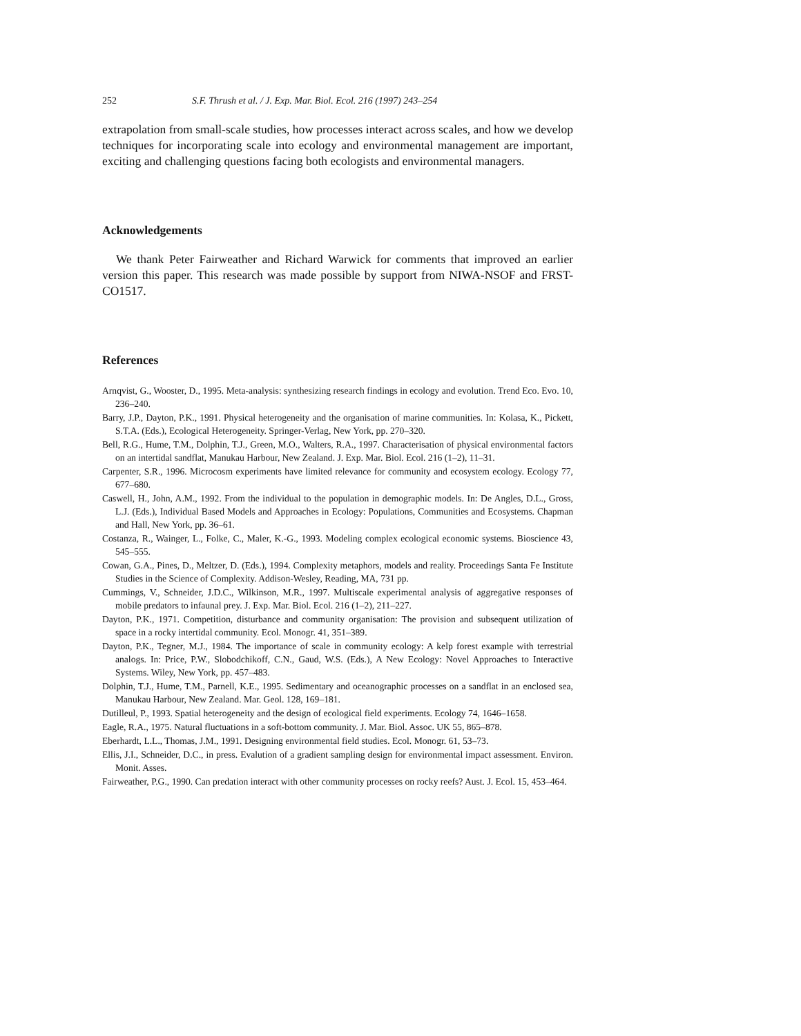252 S.F. Thrush et al. / J. Exp. Mar. Biol. Ecol. 216 (1997) 243–254
extrapolation from small-scale studies, how processes interact across scales, and how we develop techniques for incorporating scale into ecology and environmental management are important, exciting and challenging questions facing both ecologists and environmental managers.
Acknowledgements
We thank Peter Fairweather and Richard Warwick for comments that improved an earlier version this paper. This research was made possible by support from NIWA-NSOF and FRST-CO1517.
References
Arnqvist, G., Wooster, D., 1995. Meta-analysis: synthesizing research findings in ecology and evolution. Trend Eco. Evo. 10, 236–240.
Barry, J.P., Dayton, P.K., 1991. Physical heterogeneity and the organisation of marine communities. In: Kolasa, K., Pickett, S.T.A. (Eds.), Ecological Heterogeneity. Springer-Verlag, New York, pp. 270–320.
Bell, R.G., Hume, T.M., Dolphin, T.J., Green, M.O., Walters, R.A., 1997. Characterisation of physical environmental factors on an intertidal sandflat, Manukau Harbour, New Zealand. J. Exp. Mar. Biol. Ecol. 216 (1–2), 11–31.
Carpenter, S.R., 1996. Microcosm experiments have limited relevance for community and ecosystem ecology. Ecology 77, 677–680.
Caswell, H., John, A.M., 1992. From the individual to the population in demographic models. In: De Angles, D.L., Gross, L.J. (Eds.), Individual Based Models and Approaches in Ecology: Populations, Communities and Ecosystems. Chapman and Hall, New York, pp. 36–61.
Costanza, R., Wainger, L., Folke, C., Maler, K.-G., 1993. Modeling complex ecological economic systems. Bioscience 43, 545–555.
Cowan, G.A., Pines, D., Meltzer, D. (Eds.), 1994. Complexity metaphors, models and reality. Proceedings Santa Fe Institute Studies in the Science of Complexity. Addison-Wesley, Reading, MA, 731 pp.
Cummings, V., Schneider, J.D.C., Wilkinson, M.R., 1997. Multiscale experimental analysis of aggregative responses of mobile predators to infaunal prey. J. Exp. Mar. Biol. Ecol. 216 (1–2), 211–227.
Dayton, P.K., 1971. Competition, disturbance and community organisation: The provision and subsequent utilization of space in a rocky intertidal community. Ecol. Monogr. 41, 351–389.
Dayton, P.K., Tegner, M.J., 1984. The importance of scale in community ecology: A kelp forest example with terrestrial analogs. In: Price, P.W., Slobodchikoff, C.N., Gaud, W.S. (Eds.), A New Ecology: Novel Approaches to Interactive Systems. Wiley, New York, pp. 457–483.
Dolphin, T.J., Hume, T.M., Parnell, K.E., 1995. Sedimentary and oceanographic processes on a sandflat in an enclosed sea, Manukau Harbour, New Zealand. Mar. Geol. 128, 169–181.
Dutilleul, P., 1993. Spatial heterogeneity and the design of ecological field experiments. Ecology 74, 1646–1658.
Eagle, R.A., 1975. Natural fluctuations in a soft-bottom community. J. Mar. Biol. Assoc. UK 55, 865–878.
Eberhardt, L.L., Thomas, J.M., 1991. Designing environmental field studies. Ecol. Monogr. 61, 53–73.
Ellis, J.I., Schneider, D.C., in press. Evalution of a gradient sampling design for environmental impact assessment. Environ. Monit. Asses.
Fairweather, P.G., 1990. Can predation interact with other community processes on rocky reefs? Aust. J. Ecol. 15, 453–464.